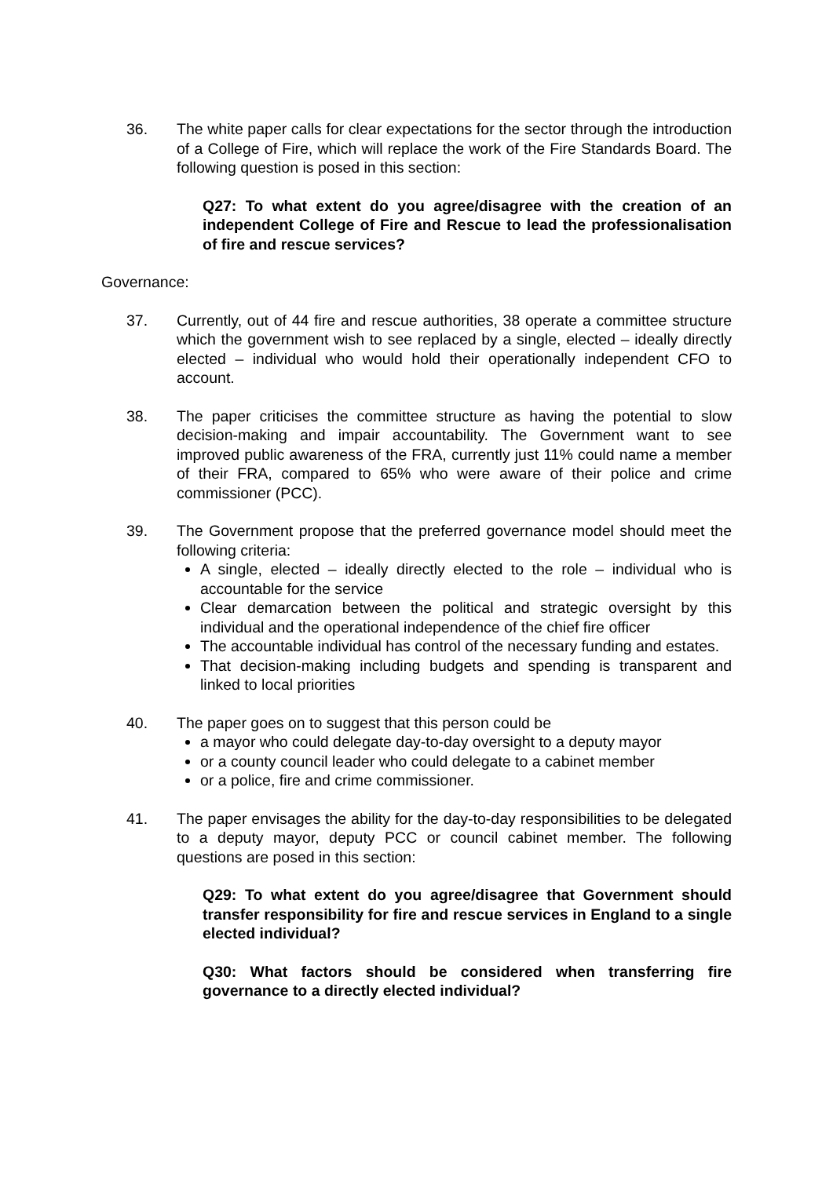36.
The white paper calls for clear expectations for the sector through the introduction of a College of Fire, which will replace the work of the Fire Standards Board. The following question is posed in this section:
Q27: To what extent do you agree/disagree with the creation of an independent College of Fire and Rescue to lead the professionalisation of fire and rescue services?
Governance:
37.
Currently, out of 44 fire and rescue authorities, 38 operate a committee structure which the government wish to see replaced by a single, elected – ideally directly elected – individual who would hold their operationally independent CFO to account.
38.
The paper criticises the committee structure as having the potential to slow decision-making and impair accountability. The Government want to see improved public awareness of the FRA, currently just 11% could name a member of their FRA, compared to 65% who were aware of their police and crime commissioner (PCC).
39.
The Government propose that the preferred governance model should meet the following criteria:
A single, elected – ideally directly elected to the role – individual who is accountable for the service
Clear demarcation between the political and strategic oversight by this individual and the operational independence of the chief fire officer
The accountable individual has control of the necessary funding and estates.
That decision-making including budgets and spending is transparent and linked to local priorities
40.
The paper goes on to suggest that this person could be
a mayor who could delegate day-to-day oversight to a deputy mayor
or a county council leader who could delegate to a cabinet member
or a police, fire and crime commissioner.
41.
The paper envisages the ability for the day-to-day responsibilities to be delegated to a deputy mayor, deputy PCC or council cabinet member. The following questions are posed in this section:
Q29: To what extent do you agree/disagree that Government should transfer responsibility for fire and rescue services in England to a single elected individual?
Q30: What factors should be considered when transferring fire governance to a directly elected individual?